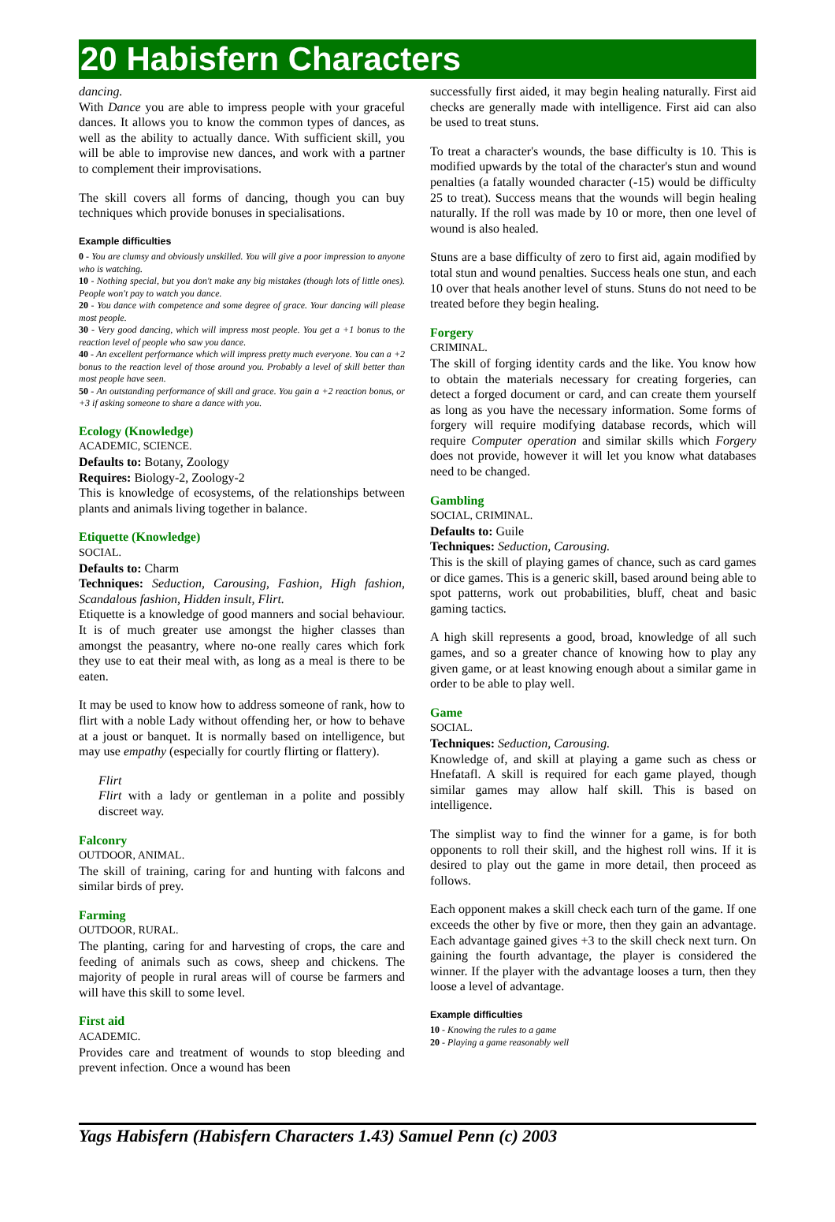20 Habisfern Characters
dancing.
With Dance you are able to impress people with your graceful dances. It allows you to know the common types of dances, as well as the ability to actually dance. With sufficient skill, you will be able to improvise new dances, and work with a partner to complement their improvisations.
The skill covers all forms of dancing, though you can buy techniques which provide bonuses in specialisations.
Example difficulties
0 - You are clumsy and obviously unskilled. You will give a poor impression to anyone who is watching.
10 - Nothing special, but you don't make any big mistakes (though lots of little ones). People won't pay to watch you dance.
20 - You dance with competence and some degree of grace. Your dancing will please most people.
30 - Very good dancing, which will impress most people. You get a +1 bonus to the reaction level of people who saw you dance.
40 - An excellent performance which will impress pretty much everyone. You can a +2 bonus to the reaction level of those around you. Probably a level of skill better than most people have seen.
50 - An outstanding performance of skill and grace. You gain a +2 reaction bonus, or +3 if asking someone to share a dance with you.
Ecology (Knowledge)
ACADEMIC, SCIENCE.
Defaults to: Botany, Zoology
Requires: Biology-2, Zoology-2
This is knowledge of ecosystems, of the relationships between plants and animals living together in balance.
Etiquette (Knowledge)
SOCIAL.
Defaults to: Charm
Techniques: Seduction, Carousing, Fashion, High fashion, Scandalous fashion, Hidden insult, Flirt.
Etiquette is a knowledge of good manners and social behaviour. It is of much greater use amongst the higher classes than amongst the peasantry, where no-one really cares which fork they use to eat their meal with, as long as a meal is there to be eaten.
It may be used to know how to address someone of rank, how to flirt with a noble Lady without offending her, or how to behave at a joust or banquet. It is normally based on intelligence, but may use empathy (especially for courtly flirting or flattery).
Flirt
Flirt with a lady or gentleman in a polite and possibly discreet way.
Falconry
OUTDOOR, ANIMAL.
The skill of training, caring for and hunting with falcons and similar birds of prey.
Farming
OUTDOOR, RURAL.
The planting, caring for and harvesting of crops, the care and feeding of animals such as cows, sheep and chickens. The majority of people in rural areas will of course be farmers and will have this skill to some level.
First aid
ACADEMIC.
Provides care and treatment of wounds to stop bleeding and prevent infection. Once a wound has been
successfully first aided, it may begin healing naturally. First aid checks are generally made with intelligence. First aid can also be used to treat stuns.
To treat a character's wounds, the base difficulty is 10. This is modified upwards by the total of the character's stun and wound penalties (a fatally wounded character (-15) would be difficulty 25 to treat). Success means that the wounds will begin healing naturally. If the roll was made by 10 or more, then one level of wound is also healed.
Stuns are a base difficulty of zero to first aid, again modified by total stun and wound penalties. Success heals one stun, and each 10 over that heals another level of stuns. Stuns do not need to be treated before they begin healing.
Forgery
CRIMINAL.
The skill of forging identity cards and the like. You know how to obtain the materials necessary for creating forgeries, can detect a forged document or card, and can create them yourself as long as you have the necessary information. Some forms of forgery will require modifying database records, which will require Computer operation and similar skills which Forgery does not provide, however it will let you know what databases need to be changed.
Gambling
SOCIAL, CRIMINAL.
Defaults to: Guile
Techniques: Seduction, Carousing.
This is the skill of playing games of chance, such as card games or dice games. This is a generic skill, based around being able to spot patterns, work out probabilities, bluff, cheat and basic gaming tactics.
A high skill represents a good, broad, knowledge of all such games, and so a greater chance of knowing how to play any given game, or at least knowing enough about a similar game in order to be able to play well.
Game
SOCIAL.
Techniques: Seduction, Carousing.
Knowledge of, and skill at playing a game such as chess or Hnefatafl. A skill is required for each game played, though similar games may allow half skill. This is based on intelligence.
The simplist way to find the winner for a game, is for both opponents to roll their skill, and the highest roll wins. If it is desired to play out the game in more detail, then proceed as follows.
Each opponent makes a skill check each turn of the game. If one exceeds the other by five or more, then they gain an advantage. Each advantage gained gives +3 to the skill check next turn. On gaining the fourth advantage, the player is considered the winner. If the player with the advantage looses a turn, then they loose a level of advantage.
Example difficulties
10 - Knowing the rules to a game
20 - Playing a game reasonably well
Yags Habisfern (Habisfern Characters 1.43) Samuel Penn (c) 2003